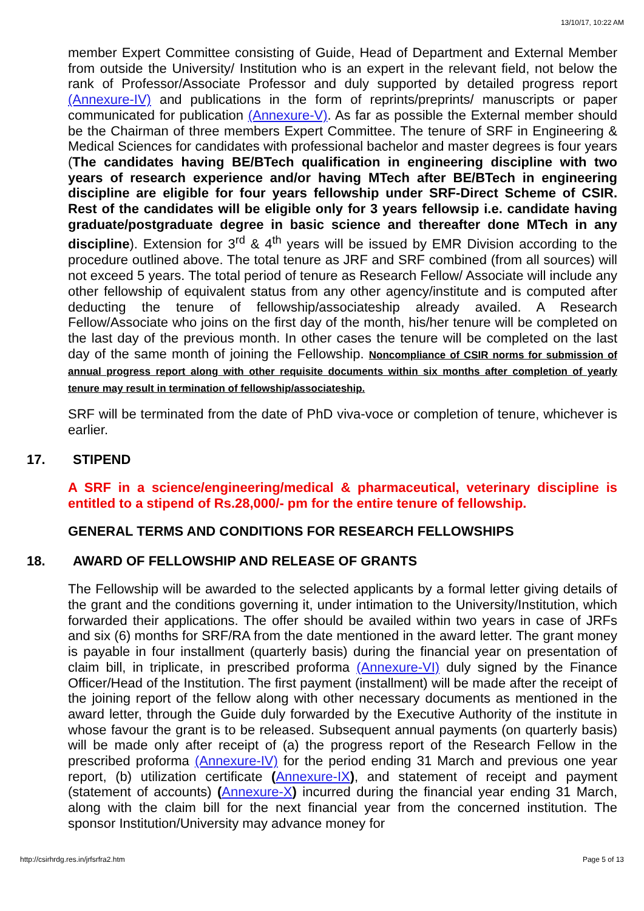13/10/17, 10:22 AM
member Expert Committee consisting of Guide, Head of Department and External Member from outside the University/ Institution who is an expert in the relevant field, not below the rank of Professor/Associate Professor and duly supported by detailed progress report (Annexure-IV) and publications in the form of reprints/preprints/ manuscripts or paper communicated for publication (Annexure-V). As far as possible the External member should be the Chairman of three members Expert Committee. The tenure of SRF in Engineering & Medical Sciences for candidates with professional bachelor and master degrees is four years (The candidates having BE/BTech qualification in engineering discipline with two years of research experience and/or having MTech after BE/BTech in engineering discipline are eligible for four years fellowship under SRF-Direct Scheme of CSIR. Rest of the candidates will be eligible only for 3 years fellowsip i.e. candidate having graduate/postgraduate degree in basic science and thereafter done MTech in any discipline). Extension for 3<sup>rd</sup> & 4<sup>th</sup> years will be issued by EMR Division according to the procedure outlined above. The total tenure as JRF and SRF combined (from all sources) will not exceed 5 years. The total period of tenure as Research Fellow/ Associate will include any other fellowship of equivalent status from any other agency/institute and is computed after deducting the tenure of fellowship/associateship already availed. A Research Fellow/Associate who joins on the first day of the month, his/her tenure will be completed on the last day of the previous month. In other cases the tenure will be completed on the last day of the same month of joining the Fellowship. Noncompliance of CSIR norms for submission of annual progress report along with other requisite documents within six months after completion of yearly tenure may result in termination of fellowship/associateship.
SRF will be terminated from the date of PhD viva-voce or completion of tenure, whichever is earlier.
17. STIPEND
A SRF in a science/engineering/medical & pharmaceutical, veterinary discipline is entitled to a stipend of Rs.28,000/- pm for the entire tenure of fellowship.
GENERAL TERMS AND CONDITIONS FOR RESEARCH FELLOWSHIPS
18. AWARD OF FELLOWSHIP AND RELEASE OF GRANTS
The Fellowship will be awarded to the selected applicants by a formal letter giving details of the grant and the conditions governing it, under intimation to the University/Institution, which forwarded their applications. The offer should be availed within two years in case of JRFs and six (6) months for SRF/RA from the date mentioned in the award letter. The grant money is payable in four installment (quarterly basis) during the financial year on presentation of claim bill, in triplicate, in prescribed proforma (Annexure-VI) duly signed by the Finance Officer/Head of the Institution. The first payment (installment) will be made after the receipt of the joining report of the fellow along with other necessary documents as mentioned in the award letter, through the Guide duly forwarded by the Executive Authority of the institute in whose favour the grant is to be released. Subsequent annual payments (on quarterly basis) will be made only after receipt of (a) the progress report of the Research Fellow in the prescribed proforma (Annexure-IV) for the period ending 31 March and previous one year report, (b) utilization certificate (Annexure-IX), and statement of receipt and payment (statement of accounts) (Annexure-X) incurred during the financial year ending 31 March, along with the claim bill for the next financial year from the concerned institution. The sponsor Institution/University may advance money for
http://csirhrdg.res.in/jrfsrfra2.htm Page 5 of 13